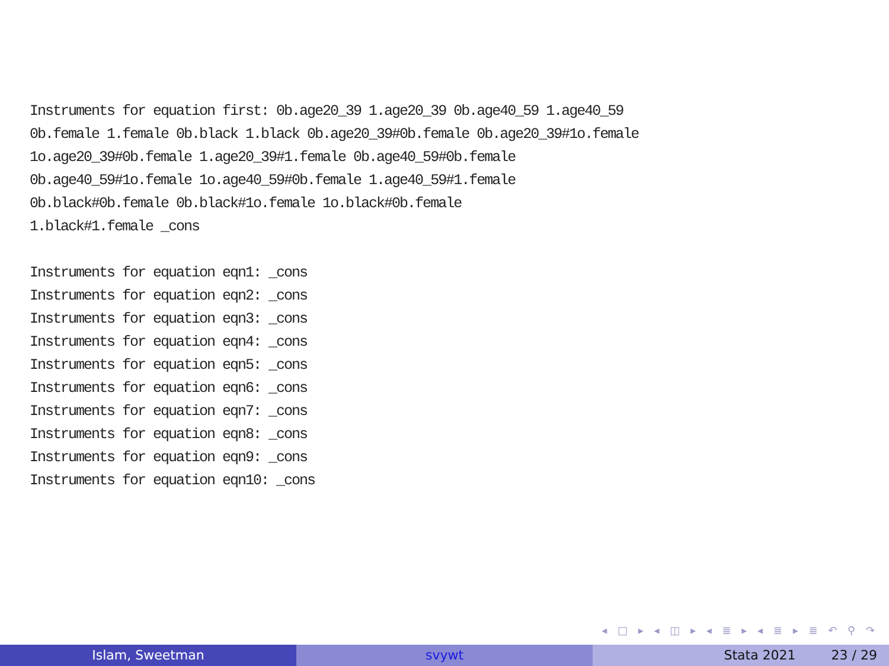Instruments for equation first: 0b.age20_39 1.age20_39 0b.age40_59 1.age40_59 0b.female 1.female 0b.black 1.black 0b.age20_39#0b.female 0b.age20_39#1o.female 1o.age20_39#0b.female 1.age20_39#1.female 0b.age40_59#0b.female 0b.age40_59#1o.female 1o.age40_59#0b.female 1.age40_59#1.female 0b.black#0b.female 0b.black#1o.female 1o.black#0b.female 1.black#1.female _cons Instruments for equation eqn1: _cons Instruments for equation eqn2: _cons Instruments for equation eqn3: _cons Instruments for equation eqn4: _cons Instruments for equation eqn5: _cons Instruments for equation eqn6: _cons Instruments for equation eqn7: _cons Instruments for equation eqn8: _cons Instruments for equation eqn9: _cons Instruments for equation eqn10: _cons
◂ □ ▸ ◂ ◫ ▸ ◂ ≣ ▸ ◂ ≣ ▸ ≣ ↶ ⚲ ↷
Islam, Sweetman svywt Stata 2021 23 / 29